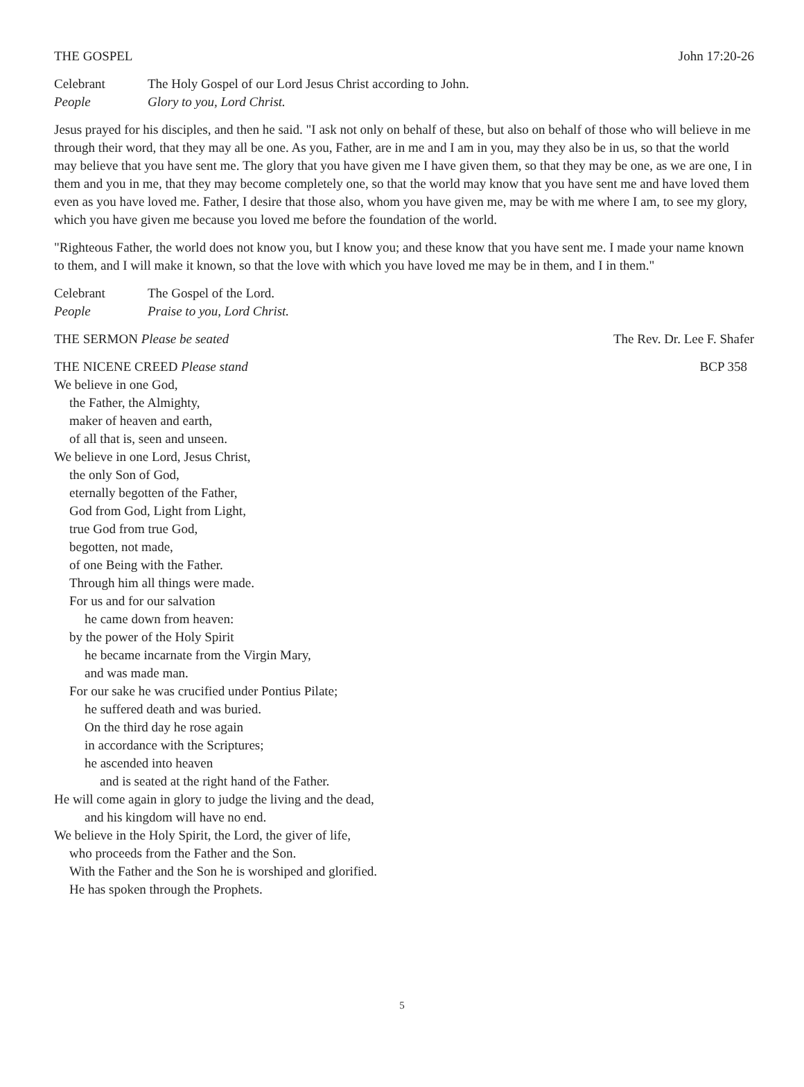THE GOSPEL John 17:20-26
Celebrant The Holy Gospel of our Lord Jesus Christ according to John.
People Glory to you, Lord Christ.
Jesus prayed for his disciples, and then he said. "I ask not only on behalf of these, but also on behalf of those who will believe in me through their word, that they may all be one. As you, Father, are in me and I am in you, may they also be in us, so that the world may believe that you have sent me. The glory that you have given me I have given them, so that they may be one, as we are one, I in them and you in me, that they may become completely one, so that the world may know that you have sent me and have loved them even as you have loved me. Father, I desire that those also, whom you have given me, may be with me where I am, to see my glory, which you have given me because you loved me before the foundation of the world.
"Righteous Father, the world does not know you, but I know you; and these know that you have sent me. I made your name known to them, and I will make it known, so that the love with which you have loved me may be in them, and I in them."
Celebrant The Gospel of the Lord.
People Praise to you, Lord Christ.
THE SERMON Please be seated The Rev. Dr. Lee F. Shafer
THE NICENE CREED Please stand BCP 358
We believe in one God,
the Father, the Almighty,
maker of heaven and earth,
of all that is, seen and unseen.
We believe in one Lord, Jesus Christ,
the only Son of God,
eternally begotten of the Father,
God from God, Light from Light,
true God from true God,
begotten, not made,
of one Being with the Father.
Through him all things were made.
For us and for our salvation
he came down from heaven:
by the power of the Holy Spirit
he became incarnate from the Virgin Mary,
and was made man.
For our sake he was crucified under Pontius Pilate;
he suffered death and was buried.
On the third day he rose again
in accordance with the Scriptures;
he ascended into heaven
and is seated at the right hand of the Father.
He will come again in glory to judge the living and the dead,
and his kingdom will have no end.
We believe in the Holy Spirit, the Lord, the giver of life,
who proceeds from the Father and the Son.
With the Father and the Son he is worshiped and glorified.
He has spoken through the Prophets.
5